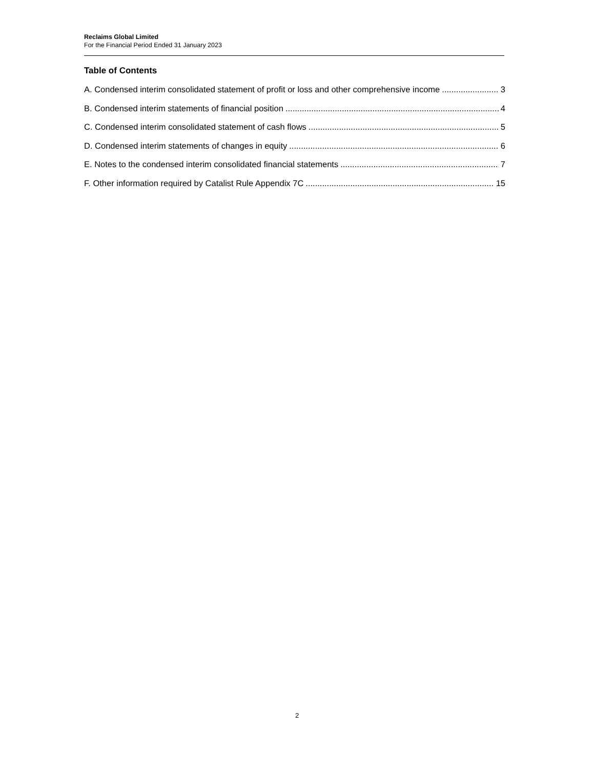Reclaims Global Limited
For the Financial Period Ended 31 January 2023
Table of Contents
A. Condensed interim consolidated statement of profit or loss and other comprehensive income 3
B. Condensed interim statements of financial position 4
C. Condensed interim consolidated statement of cash flows 5
D. Condensed interim statements of changes in equity 6
E. Notes to the condensed interim consolidated financial statements 7
F. Other information required by Catalist Rule Appendix 7C 15
2